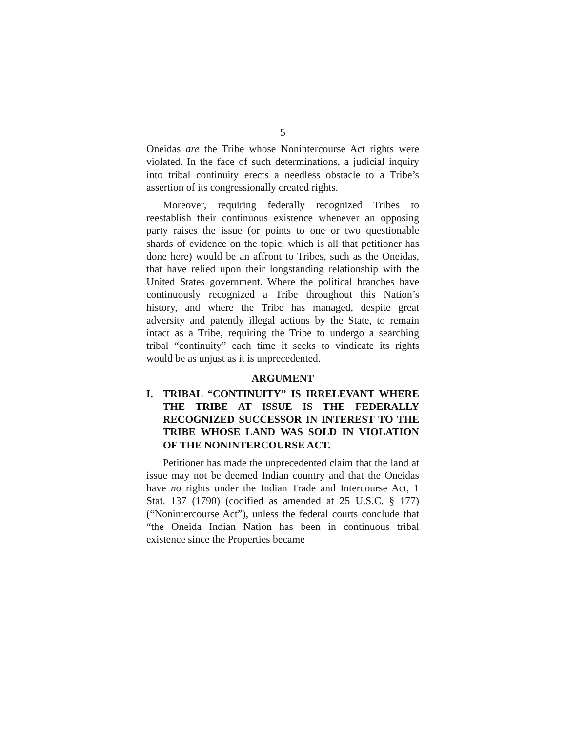5
Oneidas are the Tribe whose Nonintercourse Act rights were violated. In the face of such determinations, a judicial inquiry into tribal continuity erects a needless obstacle to a Tribe’s assertion of its congressionally created rights.
Moreover, requiring federally recognized Tribes to reestablish their continuous existence whenever an opposing party raises the issue (or points to one or two questionable shards of evidence on the topic, which is all that petitioner has done here) would be an affront to Tribes, such as the Oneidas, that have relied upon their longstanding relationship with the United States government. Where the political branches have continuously recognized a Tribe throughout this Nation’s history, and where the Tribe has managed, despite great adversity and patently illegal actions by the State, to remain intact as a Tribe, requiring the Tribe to undergo a searching tribal “continuity” each time it seeks to vindicate its rights would be as unjust as it is unprecedented.
ARGUMENT
I. TRIBAL “CONTINUITY” IS IRRELEVANT WHERE THE TRIBE AT ISSUE IS THE FEDERALLY RECOGNIZED SUCCESSOR IN INTEREST TO THE TRIBE WHOSE LAND WAS SOLD IN VIOLATION OF THE NONINTERCOURSE ACT.
Petitioner has made the unprecedented claim that the land at issue may not be deemed Indian country and that the Oneidas have no rights under the Indian Trade and Intercourse Act, 1 Stat. 137 (1790) (codified as amended at 25 U.S.C. § 177) (“Nonintercourse Act”), unless the federal courts conclude that “the Oneida Indian Nation has been in continuous tribal existence since the Properties became